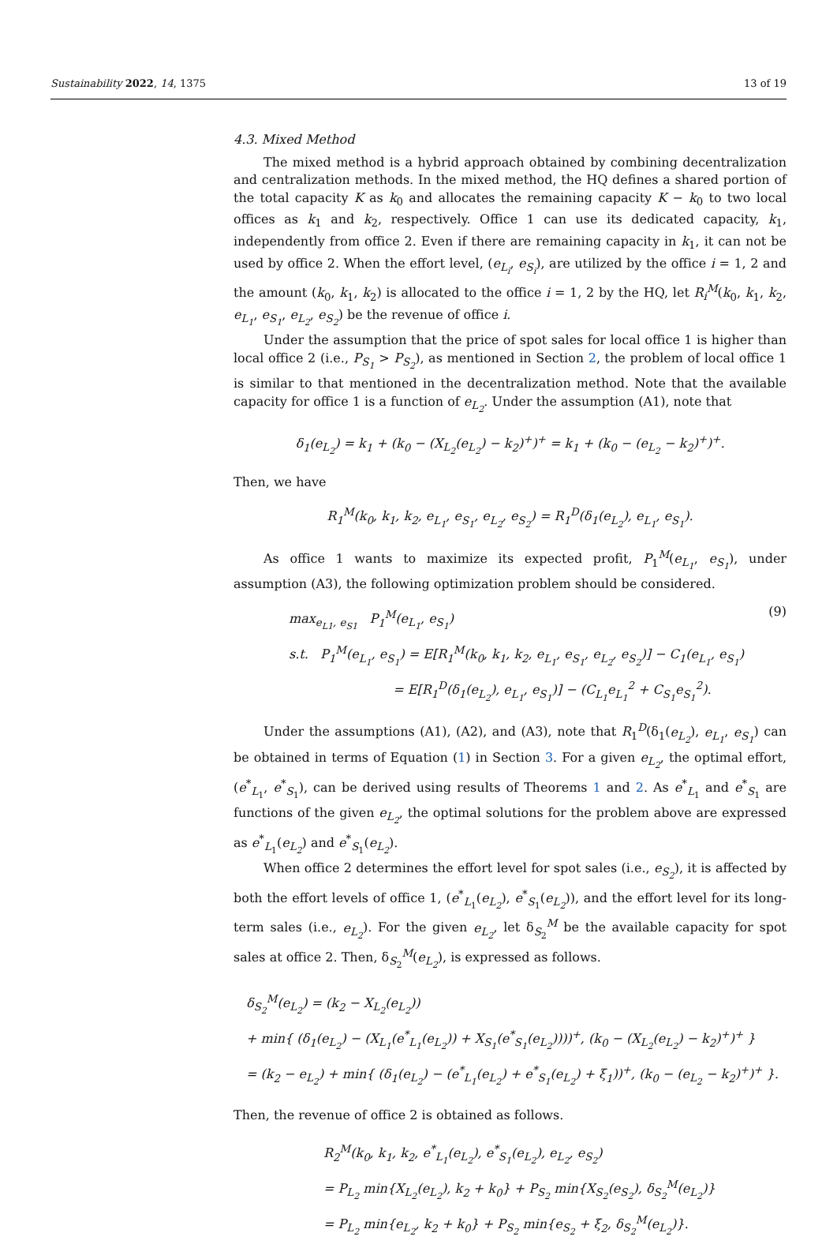Sustainability 2022, 14, 1375 13 of 19
4.3. Mixed Method
The mixed method is a hybrid approach obtained by combining decentralization and centralization methods. In the mixed method, the HQ defines a shared portion of the total capacity K as k<sub>0</sub> and allocates the remaining capacity K − k<sub>0</sub> to two local offices as k<sub>1</sub> and k<sub>2</sub>, respectively. Office 1 can use its dedicated capacity, k<sub>1</sub>, independently from office 2. Even if there are remaining capacity in k<sub>1</sub>, it can not be used by office 2. When the effort level, (e<sub>L<sub>i</sub></sub>, e<sub>S<sub>i</sub></sub>), are utilized by the office i = 1, 2 and the amount (k<sub>0</sub>, k<sub>1</sub>, k<sub>2</sub>) is allocated to the office i = 1, 2 by the HQ, let R<sub>i</sub><sup>M</sup>(k<sub>0</sub>, k<sub>1</sub>, k<sub>2</sub>, e<sub>L<sub>1</sub></sub>, e<sub>S<sub>1</sub></sub>, e<sub>L<sub>2</sub></sub>, e<sub>S<sub>2</sub></sub>) be the revenue of office i.
Under the assumption that the price of spot sales for local office 1 is higher than local office 2 (i.e., P<sub>S<sub>1</sub></sub> > P<sub>S<sub>2</sub></sub>), as mentioned in Section 2, the problem of local office 1 is similar to that mentioned in the decentralization method. Note that the available capacity for office 1 is a function of e<sub>L<sub>2</sub></sub>. Under the assumption (A1), note that
δ<sub>1</sub>(e<sub>L<sub>2</sub></sub>) = k<sub>1</sub> + (k<sub>0</sub> − (X<sub>L<sub>2</sub></sub>(e<sub>L<sub>2</sub></sub>) − k<sub>2</sub>)<sup>+</sup>)<sup>+</sup> = k<sub>1</sub> + (k<sub>0</sub> − (e<sub>L<sub>2</sub></sub> − k<sub>2</sub>)<sup>+</sup>)<sup>+</sup>.
Then, we have
R<sub>1</sub><sup>M</sup>(k<sub>0</sub>, k<sub>1</sub>, k<sub>2</sub>, e<sub>L<sub>1</sub></sub>, e<sub>S<sub>1</sub></sub>, e<sub>L<sub>2</sub></sub>, e<sub>S<sub>2</sub></sub>) = R<sub>1</sub><sup>D</sup>(δ<sub>1</sub>(e<sub>L<sub>2</sub></sub>), e<sub>L<sub>1</sub></sub>, e<sub>S<sub>1</sub></sub>).
As office 1 wants to maximize its expected profit, P<sub>1</sub><sup>M</sup>(e<sub>L<sub>1</sub></sub>, e<sub>S<sub>1</sub></sub>), under assumption (A3), the following optimization problem should be considered.
max<sub>e<sub>L1</sub>, e<sub>S1</sub></sub> P<sub>1</sub><sup>M</sup>(e<sub>L<sub>1</sub></sub>, e<sub>S<sub>1</sub></sub>)
s.t. P<sub>1</sub><sup>M</sup>(e<sub>L<sub>1</sub></sub>, e<sub>S<sub>1</sub></sub>) = E[R<sub>1</sub><sup>M</sup>(k<sub>0</sub>, k<sub>1</sub>, k<sub>2</sub>, e<sub>L<sub>1</sub></sub>, e<sub>S<sub>1</sub></sub>, e<sub>L<sub>2</sub></sub>, e<sub>S<sub>2</sub></sub>)] − C<sub>1</sub>(e<sub>L<sub>1</sub></sub>, e<sub>S<sub>1</sub></sub>)
= E[R<sub>1</sub><sup>D</sup>(δ<sub>1</sub>(e<sub>L<sub>2</sub></sub>), e<sub>L<sub>1</sub></sub>, e<sub>S<sub>1</sub></sub>)] − (C<sub>L<sub>1</sub></sub>e<sub>L<sub>1</sub></sub><sup>2</sup> + C<sub>S<sub>1</sub></sub>e<sub>S<sub>1</sub></sub><sup>2</sup>).
(9)
Under the assumptions (A1), (A2), and (A3), note that R<sub>1</sub><sup>D</sup>(δ<sub>1</sub>(e<sub>L<sub>2</sub></sub>), e<sub>L<sub>1</sub></sub>, e<sub>S<sub>1</sub></sub>) can be obtained in terms of Equation (1) in Section 3. For a given e<sub>L<sub>2</sub></sub>, the optimal effort, (e<sup>*</sup><sub>L<sub>1</sub></sub>, e<sup>*</sup><sub>S<sub>1</sub></sub>), can be derived using results of Theorems 1 and 2. As e<sup>*</sup><sub>L<sub>1</sub></sub> and e<sup>*</sup><sub>S<sub>1</sub></sub> are functions of the given e<sub>L<sub>2</sub></sub>, the optimal solutions for the problem above are expressed as e<sup>*</sup><sub>L<sub>1</sub></sub>(e<sub>L<sub>2</sub></sub>) and e<sup>*</sup><sub>S<sub>1</sub></sub>(e<sub>L<sub>2</sub></sub>).
When office 2 determines the effort level for spot sales (i.e., e<sub>S<sub>2</sub></sub>), it is affected by both the effort levels of office 1, (e<sup>*</sup><sub>L<sub>1</sub></sub>(e<sub>L<sub>2</sub></sub>), e<sup>*</sup><sub>S<sub>1</sub></sub>(e<sub>L<sub>2</sub></sub>)), and the effort level for its long-term sales (i.e., e<sub>L<sub>2</sub></sub>). For the given e<sub>L<sub>2</sub></sub>, let δ<sub>S<sub>2</sub></sub><sup>M</sup> be the available capacity for spot sales at office 2. Then, δ<sub>S<sub>2</sub></sub><sup>M</sup>(e<sub>L<sub>2</sub></sub>), is expressed as follows.
δ<sub>S<sub>2</sub></sub><sup>M</sup>(e<sub>L<sub>2</sub></sub>) = (k<sub>2</sub> − X<sub>L<sub>2</sub></sub>(e<sub>L<sub>2</sub></sub>))
+ min{ (δ<sub>1</sub>(e<sub>L<sub>2</sub></sub>) − (X<sub>L<sub>1</sub></sub>(e<sup>*</sup><sub>L<sub>1</sub></sub>(e<sub>L<sub>2</sub></sub>)) + X<sub>S<sub>1</sub></sub>(e<sup>*</sup><sub>S<sub>1</sub></sub>(e<sub>L<sub>2</sub></sub>))))<sup>+</sup>, (k<sub>0</sub> − (X<sub>L<sub>2</sub></sub>(e<sub>L<sub>2</sub></sub>) − k<sub>2</sub>)<sup>+</sup>)<sup>+</sup> }
= (k<sub>2</sub> − e<sub>L<sub>2</sub></sub>) + min{ (δ<sub>1</sub>(e<sub>L<sub>2</sub></sub>) − (e<sup>*</sup><sub>L<sub>1</sub></sub>(e<sub>L<sub>2</sub></sub>) + e<sup>*</sup><sub>S<sub>1</sub></sub>(e<sub>L<sub>2</sub></sub>) + ξ<sub>1</sub>))<sup>+</sup>, (k<sub>0</sub> − (e<sub>L<sub>2</sub></sub> − k<sub>2</sub>)<sup>+</sup>)<sup>+</sup> }.
Then, the revenue of office 2 is obtained as follows.
R<sub>2</sub><sup>M</sup>(k<sub>0</sub>, k<sub>1</sub>, k<sub>2</sub>, e<sup>*</sup><sub>L<sub>1</sub></sub>(e<sub>L<sub>2</sub></sub>), e<sup>*</sup><sub>S<sub>1</sub></sub>(e<sub>L<sub>2</sub></sub>), e<sub>L<sub>2</sub></sub>, e<sub>S<sub>2</sub></sub>)
= P<sub>L<sub>2</sub></sub> min{X<sub>L<sub>2</sub></sub>(e<sub>L<sub>2</sub></sub>), k<sub>2</sub> + k<sub>0</sub>} + P<sub>S<sub>2</sub></sub> min{X<sub>S<sub>2</sub></sub>(e<sub>S<sub>2</sub></sub>), δ<sub>S<sub>2</sub></sub><sup>M</sup>(e<sub>L<sub>2</sub></sub>)}
= P<sub>L<sub>2</sub></sub> min{e<sub>L<sub>2</sub></sub>, k<sub>2</sub> + k<sub>0</sub>} + P<sub>S<sub>2</sub></sub> min{e<sub>S<sub>2</sub></sub> + ξ<sub>2</sub>, δ<sub>S<sub>2</sub></sub><sup>M</sup>(e<sub>L<sub>2</sub></sub>)}.